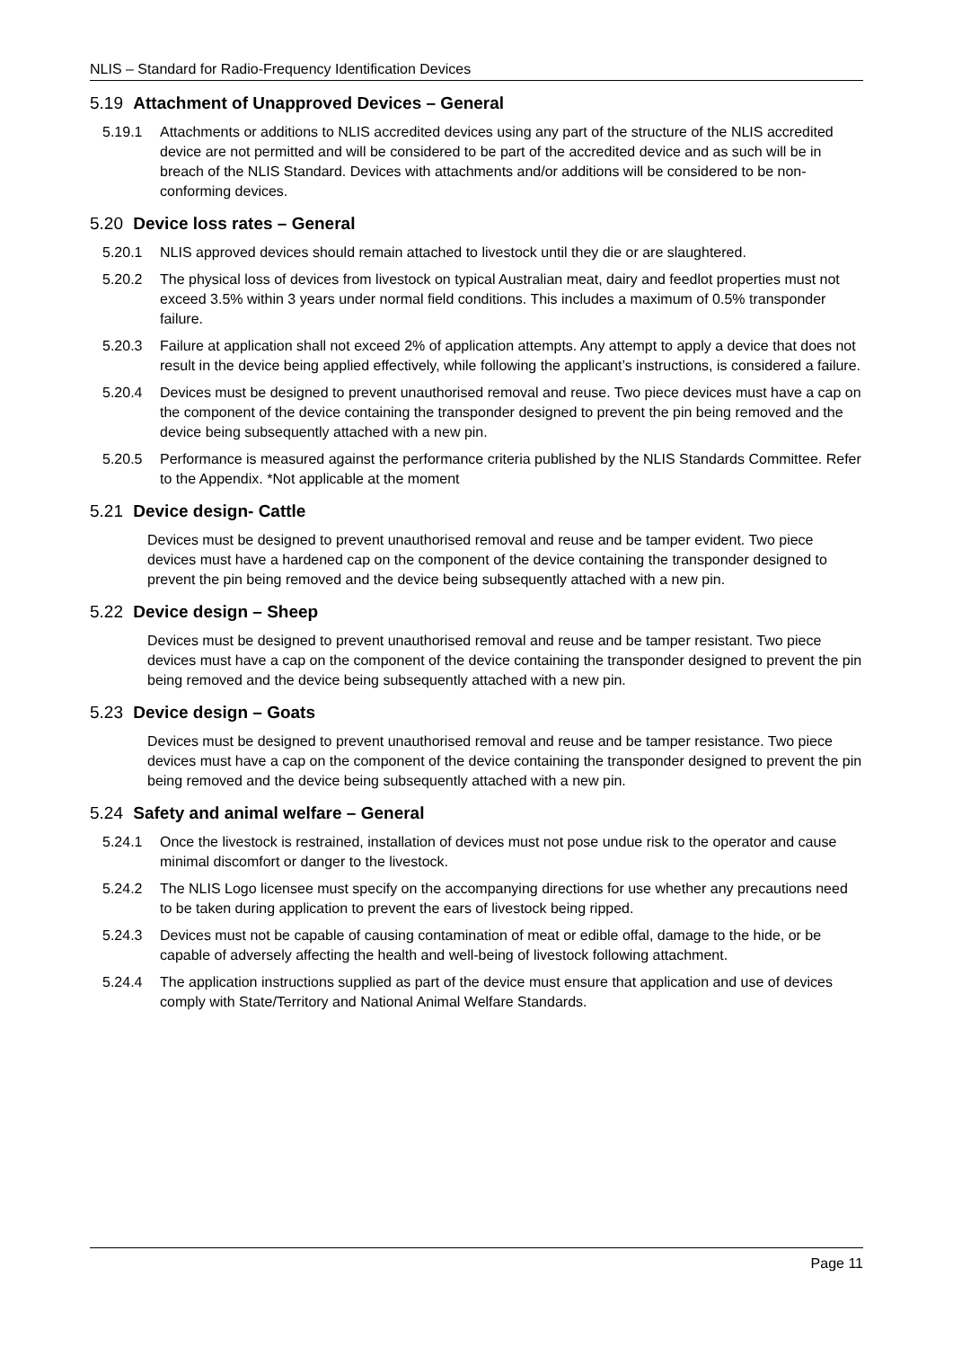NLIS – Standard for Radio-Frequency Identification Devices
5.19 Attachment of Unapproved Devices – General
5.19.1 Attachments or additions to NLIS accredited devices using any part of the structure of the NLIS accredited device are not permitted and will be considered to be part of the accredited device and as such will be in breach of the NLIS Standard. Devices with attachments and/or additions will be considered to be non-conforming devices.
5.20 Device loss rates – General
5.20.1 NLIS approved devices should remain attached to livestock until they die or are slaughtered.
5.20.2 The physical loss of devices from livestock on typical Australian meat, dairy and feedlot properties must not exceed 3.5% within 3 years under normal field conditions. This includes a maximum of 0.5% transponder failure.
5.20.3 Failure at application shall not exceed 2% of application attempts. Any attempt to apply a device that does not result in the device being applied effectively, while following the applicant’s instructions, is considered a failure.
5.20.4 Devices must be designed to prevent unauthorised removal and reuse. Two piece devices must have a cap on the component of the device containing the transponder designed to prevent the pin being removed and the device being subsequently attached with a new pin.
5.20.5 Performance is measured against the performance criteria published by the NLIS Standards Committee. Refer to the Appendix. *Not applicable at the moment
5.21 Device design- Cattle
Devices must be designed to prevent unauthorised removal and reuse and be tamper evident. Two piece devices must have a hardened cap on the component of the device containing the transponder designed to prevent the pin being removed and the device being subsequently attached with a new pin.
5.22 Device design – Sheep
Devices must be designed to prevent unauthorised removal and reuse and be tamper resistant. Two piece devices must have a cap on the component of the device containing the transponder designed to prevent the pin being removed and the device being subsequently attached with a new pin.
5.23 Device design – Goats
Devices must be designed to prevent unauthorised removal and reuse and be tamper resistance. Two piece devices must have a cap on the component of the device containing the transponder designed to prevent the pin being removed and the device being subsequently attached with a new pin.
5.24 Safety and animal welfare – General
5.24.1 Once the livestock is restrained, installation of devices must not pose undue risk to the operator and cause minimal discomfort or danger to the livestock.
5.24.2 The NLIS Logo licensee must specify on the accompanying directions for use whether any precautions need to be taken during application to prevent the ears of livestock being ripped.
5.24.3 Devices must not be capable of causing contamination of meat or edible offal, damage to the hide, or be capable of adversely affecting the health and well-being of livestock following attachment.
5.24.4 The application instructions supplied as part of the device must ensure that application and use of devices comply with State/Territory and National Animal Welfare Standards.
Page 11